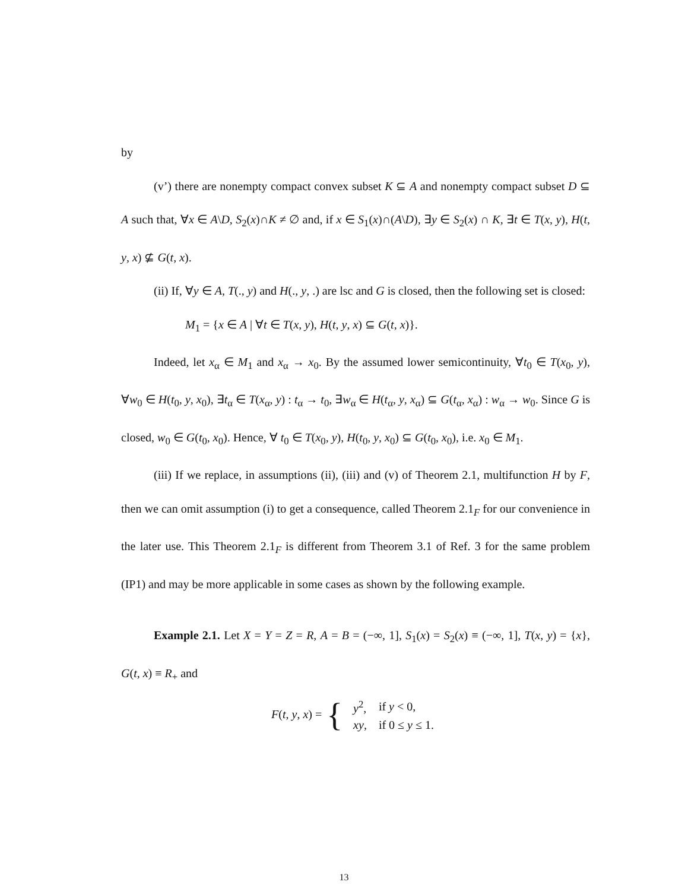by
(v’) there are nonempty compact convex subset K ⊆ A and nonempty compact subset D ⊆ A such that, ∀x ∈ A\D, S<sub>2</sub>(x)∩K ≠ ∅ and, if x ∈ S<sub>1</sub>(x)∩(A\D), ∃y ∈ S<sub>2</sub>(x) ∩ K, ∃t ∈ T(x, y), H(t, y, x) ⊈ G(t, x).
(ii) If, ∀y ∈ A, T(., y) and H(., y, .) are lsc and G is closed, then the following set is closed:
M<sub>1</sub> = {x ∈ A | ∀t ∈ T(x, y), H(t, y, x) ⊆ G(t, x)}.
Indeed, let x<sub>α</sub> ∈ M<sub>1</sub> and x<sub>α</sub> → x<sub>0</sub>. By the assumed lower semicontinuity, ∀t<sub>0</sub> ∈ T(x<sub>0</sub>, y), ∀w<sub>0</sub> ∈ H(t<sub>0</sub>, y, x<sub>0</sub>), ∃t<sub>α</sub> ∈ T(x<sub>α</sub>, y) : t<sub>α</sub> → t<sub>0</sub>, ∃w<sub>α</sub> ∈ H(t<sub>α</sub>, y, x<sub>α</sub>) ⊆ G(t<sub>α</sub>, x<sub>α</sub>) : w<sub>α</sub> → w<sub>0</sub>. Since G is closed, w<sub>0</sub> ∈ G(t<sub>0</sub>, x<sub>0</sub>). Hence, ∀ t<sub>0</sub> ∈ T(x<sub>0</sub>, y), H(t<sub>0</sub>, y, x<sub>0</sub>) ⊆ G(t<sub>0</sub>, x<sub>0</sub>), i.e. x<sub>0</sub> ∈ M<sub>1</sub>.
(iii) If we replace, in assumptions (ii), (iii) and (v) of Theorem 2.1, multifunction H by F, then we can omit assumption (i) to get a consequence, called Theorem 2.1<sub>F</sub> for our convenience in the later use. This Theorem 2.1<sub>F</sub> is different from Theorem 3.1 of Ref. 3 for the same problem (IP1) and may be more applicable in some cases as shown by the following example.
Example 2.1. Let X = Y = Z = R, A = B = (−∞, 1], S<sub>1</sub>(x) = S<sub>2</sub>(x) ≡ (−∞, 1], T(x, y) = {x}, G(t, x) ≡ R<sub>+</sub> and
F(t, y, x) = {
| y<sup>2</sup>, | if y < 0, |
| xy , | if 0 ≤ y ≤ 1. |
13